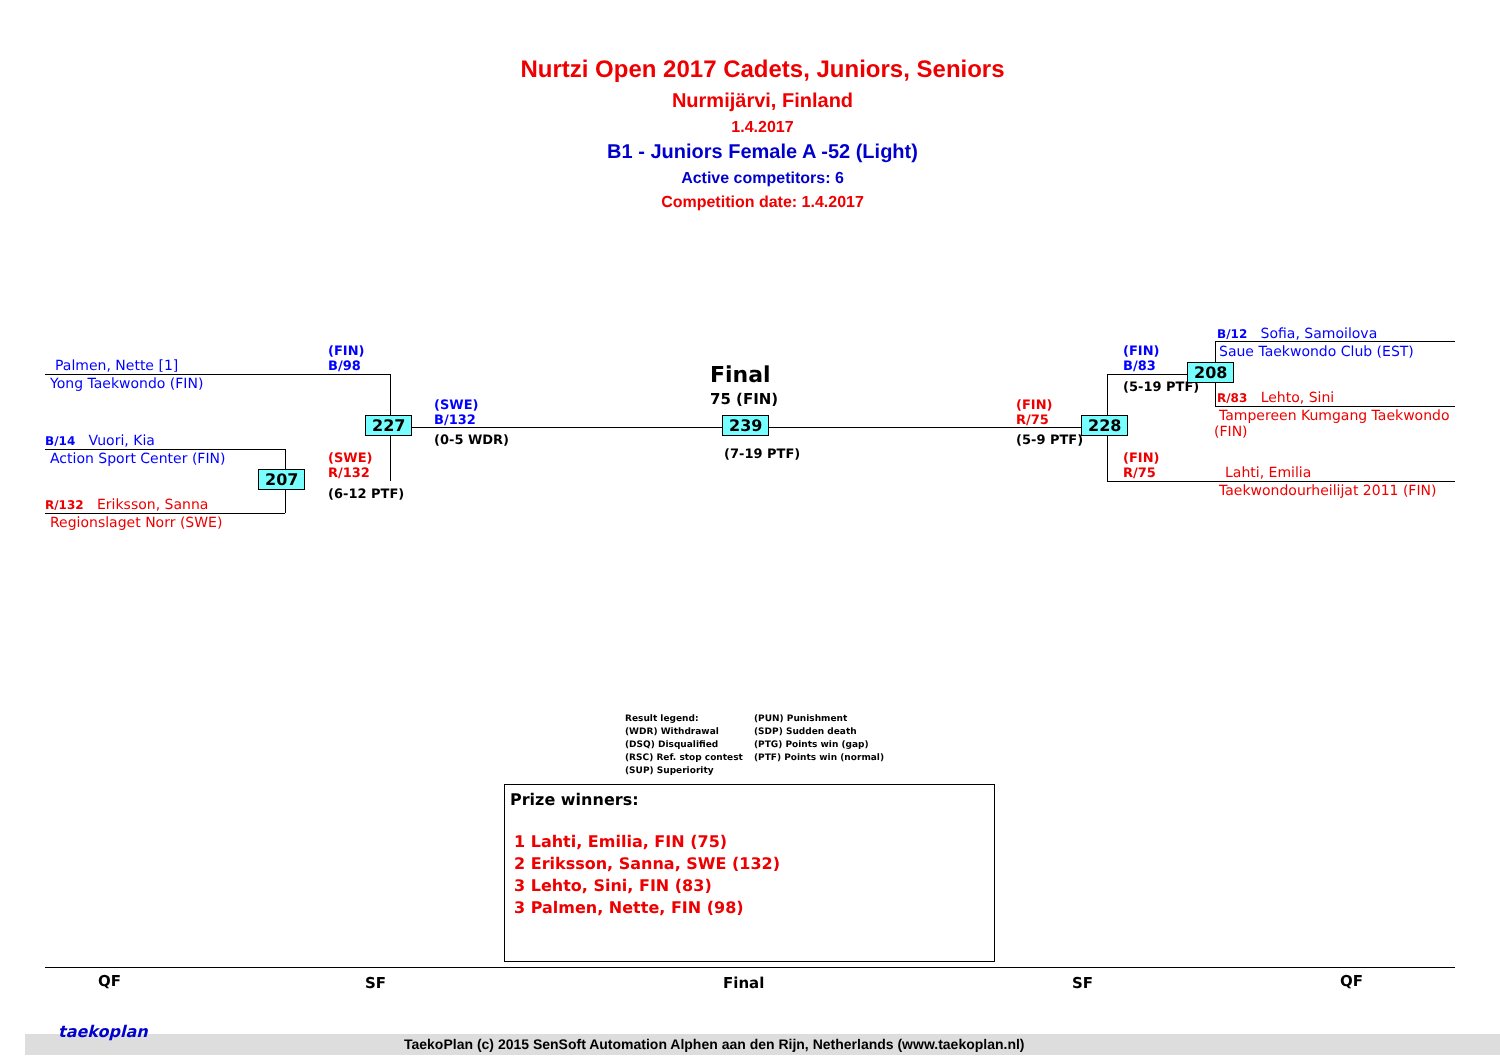Nurtzi Open 2017 Cadets, Juniors, Seniors
Nurmijärvi, Finland
1.4.2017
B1 - Juniors Female A -52 (Light)
Active competitors: 6
Competition date: 1.4.2017
Palmen, Nette [1]
Yong Taekwondo (FIN)
B/14 Vuori, Kia
Action Sport Center (FIN)
R/132 Eriksson, Sanna
Regionslaget Norr (SWE)
(FIN)
B/98
(SWE)
R/132
(6-12 PTF)
207
227
(SWE)
B/132
(0-5 WDR)
Final
75 (FIN)
239
(7-19 PTF)
(FIN)
R/75
(5-9 PTF)
228
(FIN)
B/83
(5-19 PTF)
208
(FIN)
R/75
B/12 Sofia, Samoilova
Saue Taekwondo Club (EST)
R/83 Lehto, Sini
Tampereen Kumgang Taekwondo
(FIN)
Lahti, Emilia
Taekwondourheilijat 2011 (FIN)
Result legend:
(WDR) Withdrawal
(DSQ) Disqualified
(RSC) Ref. stop contest
(SUP) Superiority
(PUN) Punishment
(SDP) Sudden death
(PTG) Points win (gap)
(PTF) Points win (normal)
Prize winners:
1 Lahti, Emilia, FIN (75)
2 Eriksson, Sanna, SWE (132)
3 Lehto, Sini, FIN (83)
3 Palmen, Nette, FIN (98)
QF SF Final SF QF
taekoplan
TaekoPlan (c) 2015 SenSoft Automation Alphen aan den Rijn, Netherlands (www.taekoplan.nl)